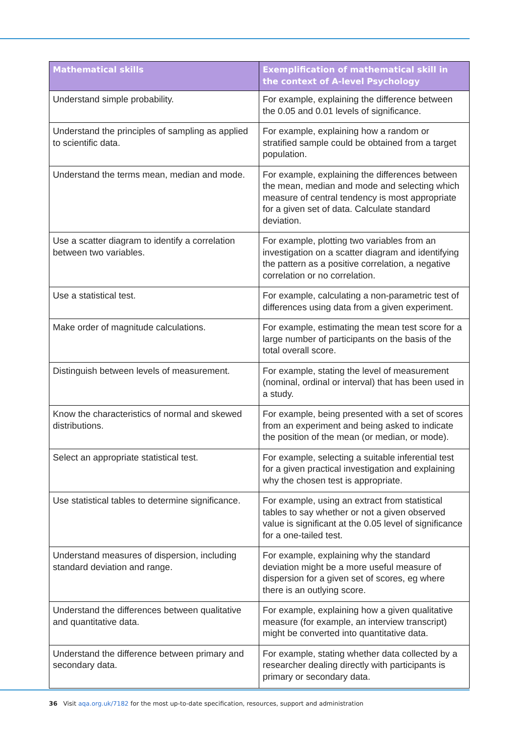| Mathematical skills | Exemplification of mathematical skill in the context of A-level Psychology |
| --- | --- |
| Understand simple probability. | For example, explaining the difference between the 0.05 and 0.01 levels of significance. |
| Understand the principles of sampling as applied to scientific data. | For example, explaining how a random or stratified sample could be obtained from a target population. |
| Understand the terms mean, median and mode. | For example, explaining the differences between the mean, median and mode and selecting which measure of central tendency is most appropriate for a given set of data. Calculate standard deviation. |
| Use a scatter diagram to identify a correlation between two variables. | For example, plotting two variables from an investigation on a scatter diagram and identifying the pattern as a positive correlation, a negative correlation or no correlation. |
| Use a statistical test. | For example, calculating a non-parametric test of differences using data from a given experiment. |
| Make order of magnitude calculations. | For example, estimating the mean test score for a large number of participants on the basis of the total overall score. |
| Distinguish between levels of measurement. | For example, stating the level of measurement (nominal, ordinal or interval) that has been used in a study. |
| Know the characteristics of normal and skewed distributions. | For example, being presented with a set of scores from an experiment and being asked to indicate the position of the mean (or median, or mode). |
| Select an appropriate statistical test. | For example, selecting a suitable inferential test for a given practical investigation and explaining why the chosen test is appropriate. |
| Use statistical tables to determine significance. | For example, using an extract from statistical tables to say whether or not a given observed value is significant at the 0.05 level of significance for a one-tailed test. |
| Understand measures of dispersion, including standard deviation and range. | For example, explaining why the standard deviation might be a more useful measure of dispersion for a given set of scores, eg where there is an outlying score. |
| Understand the differences between qualitative and quantitative data. | For example, explaining how a given qualitative measure (for example, an interview transcript) might be converted into quantitative data. |
| Understand the difference between primary and secondary data. | For example, stating whether data collected by a researcher dealing directly with participants is primary or secondary data. |
36 Visit aqa.org.uk/7182 for the most up-to-date specification, resources, support and administration